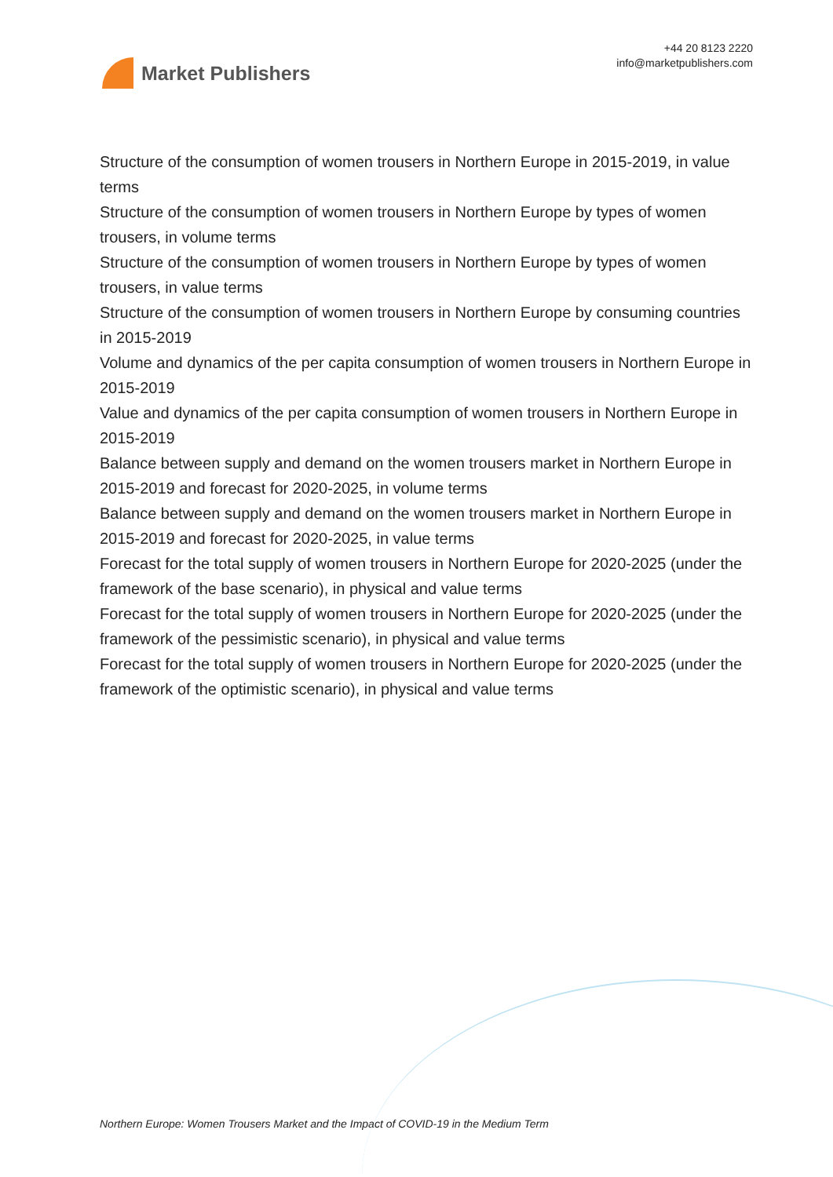Market Publishers
+44 20 8123 2220
info@marketpublishers.com
Structure of the consumption of women trousers in Northern Europe in 2015-2019, in value terms
Structure of the consumption of women trousers in Northern Europe by types of women trousers, in volume terms
Structure of the consumption of women trousers in Northern Europe by types of women trousers, in value terms
Structure of the consumption of women trousers in Northern Europe by consuming countries in 2015-2019
Volume and dynamics of the per capita consumption of women trousers in Northern Europe in 2015-2019
Value and dynamics of the per capita consumption of women trousers in Northern Europe in 2015-2019
Balance between supply and demand on the women trousers market in Northern Europe in 2015-2019 and forecast for 2020-2025, in volume terms
Balance between supply and demand on the women trousers market in Northern Europe in 2015-2019 and forecast for 2020-2025, in value terms
Forecast for the total supply of women trousers in Northern Europe for 2020-2025 (under the framework of the base scenario), in physical and value terms
Forecast for the total supply of women trousers in Northern Europe for 2020-2025 (under the framework of the pessimistic scenario), in physical and value terms
Forecast for the total supply of women trousers in Northern Europe for 2020-2025 (under the framework of the optimistic scenario), in physical and value terms
Northern Europe: Women Trousers Market and the Impact of COVID-19 in the Medium Term